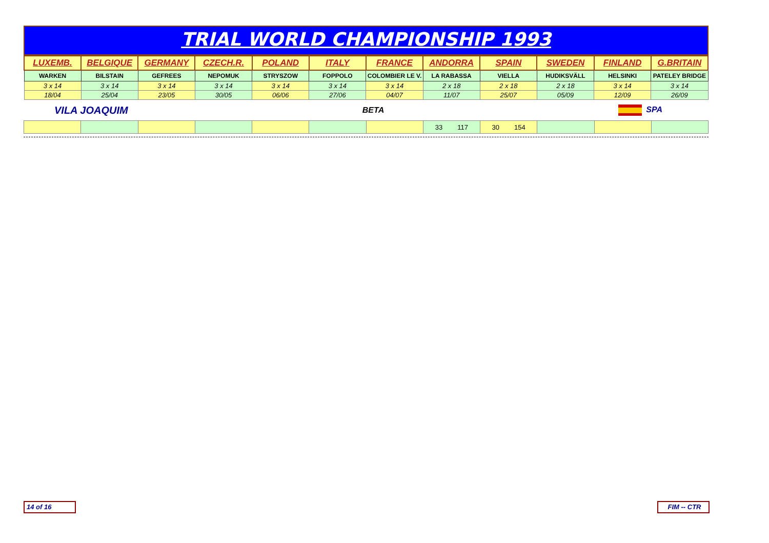TRIAL WORLD CHAMPIONSHIP 1993
| LUXEMB. | BELGIQUE | GERMANY | CZECH.R. | POLAND | ITALY | FRANCE | ANDORRA | SPAIN | SWEDEN | FINLAND | G.BRITAIN |
| --- | --- | --- | --- | --- | --- | --- | --- | --- | --- | --- | --- |
| WARKEN | BILSTAIN | GEFREES | NEPOMUK | STRYSZOW | FOPPOLO | COLOMBIER LE V. | LA RABASSA | VIELLA | HUDIKSVÄLL | HELSINKI | PATELEY BRIDGE |
| 3 x 14 | 3 x 14 | 3 x 14 | 3 x 14 | 3 x 14 | 3 x 14 | 3 x 14 | 2 x 18 | 2 x 18 | 2 x 18 | 3 x 14 | 3 x 14 |
| 18/04 | 25/04 | 23/05 | 30/05 | 06/06 | 27/06 | 04/07 | 11/07 | 25/07 | 05/09 | 12/09 | 26/09 |
VILA JOAQUIM BETA SPA
| | | | | | | | 33 117 | 30 154 | | | |
14 of 16 FIM -- CTR